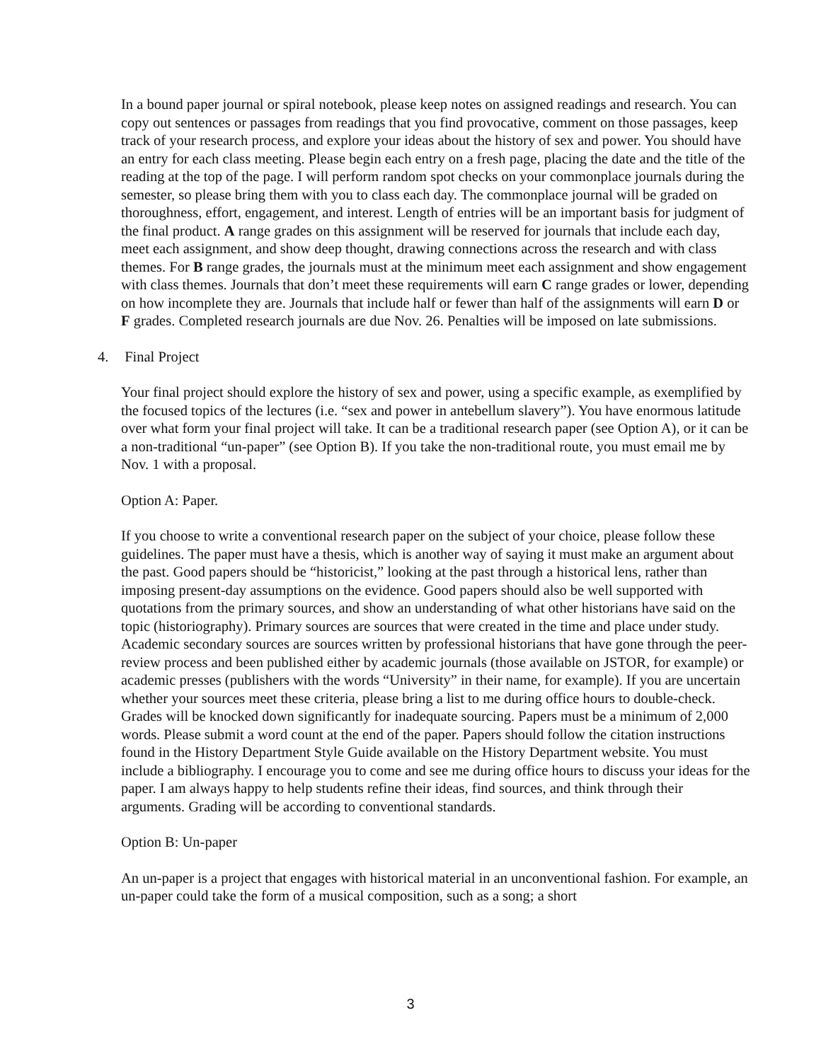In a bound paper journal or spiral notebook, please keep notes on assigned readings and research. You can copy out sentences or passages from readings that you find provocative, comment on those passages, keep track of your research process, and explore your ideas about the history of sex and power. You should have an entry for each class meeting. Please begin each entry on a fresh page, placing the date and the title of the reading at the top of the page. I will perform random spot checks on your commonplace journals during the semester, so please bring them with you to class each day. The commonplace journal will be graded on thoroughness, effort, engagement, and interest. Length of entries will be an important basis for judgment of the final product. A range grades on this assignment will be reserved for journals that include each day, meet each assignment, and show deep thought, drawing connections across the research and with class themes. For B range grades, the journals must at the minimum meet each assignment and show engagement with class themes. Journals that don’t meet these requirements will earn C range grades or lower, depending on how incomplete they are. Journals that include half or fewer than half of the assignments will earn D or F grades. Completed research journals are due Nov. 26. Penalties will be imposed on late submissions.
4. Final Project
Your final project should explore the history of sex and power, using a specific example, as exemplified by the focused topics of the lectures (i.e. “sex and power in antebellum slavery”). You have enormous latitude over what form your final project will take. It can be a traditional research paper (see Option A), or it can be a non-traditional “un-paper” (see Option B). If you take the non-traditional route, you must email me by Nov. 1 with a proposal.
Option A: Paper.
If you choose to write a conventional research paper on the subject of your choice, please follow these guidelines. The paper must have a thesis, which is another way of saying it must make an argument about the past. Good papers should be “historicist,” looking at the past through a historical lens, rather than imposing present-day assumptions on the evidence. Good papers should also be well supported with quotations from the primary sources, and show an understanding of what other historians have said on the topic (historiography). Primary sources are sources that were created in the time and place under study. Academic secondary sources are sources written by professional historians that have gone through the peer-review process and been published either by academic journals (those available on JSTOR, for example) or academic presses (publishers with the words “University” in their name, for example). If you are uncertain whether your sources meet these criteria, please bring a list to me during office hours to double-check. Grades will be knocked down significantly for inadequate sourcing. Papers must be a minimum of 2,000 words. Please submit a word count at the end of the paper. Papers should follow the citation instructions found in the History Department Style Guide available on the History Department website. You must include a bibliography. I encourage you to come and see me during office hours to discuss your ideas for the paper. I am always happy to help students refine their ideas, find sources, and think through their arguments. Grading will be according to conventional standards.
Option B: Un-paper
An un-paper is a project that engages with historical material in an unconventional fashion. For example, an un-paper could take the form of a musical composition, such as a song; a short
3